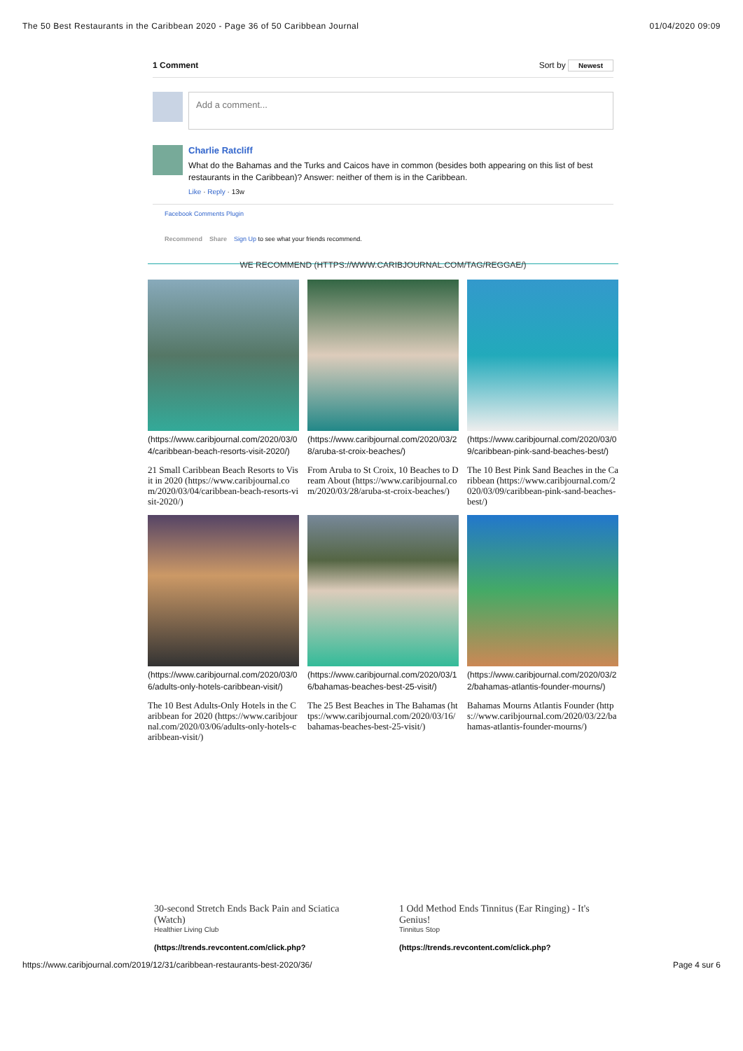The 50 Best Restaurants in the Caribbean 2020 - Page 36 of 50 Caribbean Journal 01/04/2020 09:09
1 Comment Sort by Newest
Add a comment...
Charlie Ratcliff
What do the Bahamas and the Turks and Caicos have in common (besides both appearing on this list of best restaurants in the Caribbean)? Answer: neither of them is in the Caribbean.
Like · Reply · 13w
Facebook Comments Plugin
Recommend Share Sign Up to see what your friends recommend.
WE RECOMMEND (HTTPS://WWW.CARIBJOURNAL.COM/TAG/REGGAE/)
(https://www.caribjournal.com/2020/03/04/caribbean-beach-resorts-visit-2020/)
21 Small Caribbean Beach Resorts to Visit in 2020 (https://www.caribjournal.com/2020/03/04/caribbean-beach-resorts-visit-2020/)
(https://www.caribjournal.com/2020/03/28/aruba-st-croix-beaches/)
From Aruba to St Croix, 10 Beaches to Dream About (https://www.caribjournal.com/2020/03/28/aruba-st-croix-beaches/)
(https://www.caribjournal.com/2020/03/09/caribbean-pink-sand-beaches-best/)
The 10 Best Pink Sand Beaches in the Caribbean (https://www.caribjournal.com/2020/03/09/caribbean-pink-sand-beaches-best/)
(https://www.caribjournal.com/2020/03/06/adults-only-hotels-caribbean-visit/)
The 10 Best Adults-Only Hotels in the Caribbean for 2020 (https://www.caribjournal.com/2020/03/06/adults-only-hotels-caribbean-visit/)
(https://www.caribjournal.com/2020/03/16/bahamas-beaches-best-25-visit/)
The 25 Best Beaches in The Bahamas (https://www.caribjournal.com/2020/03/16/bahamas-beaches-best-25-visit/)
(https://www.caribjournal.com/2020/03/22/bahamas-atlantis-founder-mourns/)
Bahamas Mourns Atlantis Founder (https://www.caribjournal.com/2020/03/22/bahamas-atlantis-founder-mourns/)
30-second Stretch Ends Back Pain and Sciatica (Watch)
Healthier Living Club
(https://trends.revcontent.com/click.php?
1 Odd Method Ends Tinnitus (Ear Ringing) - It's Genius!
Tinnitus Stop
(https://trends.revcontent.com/click.php?
https://www.caribjournal.com/2019/12/31/caribbean-restaurants-best-2020/36/ Page 4 sur 6